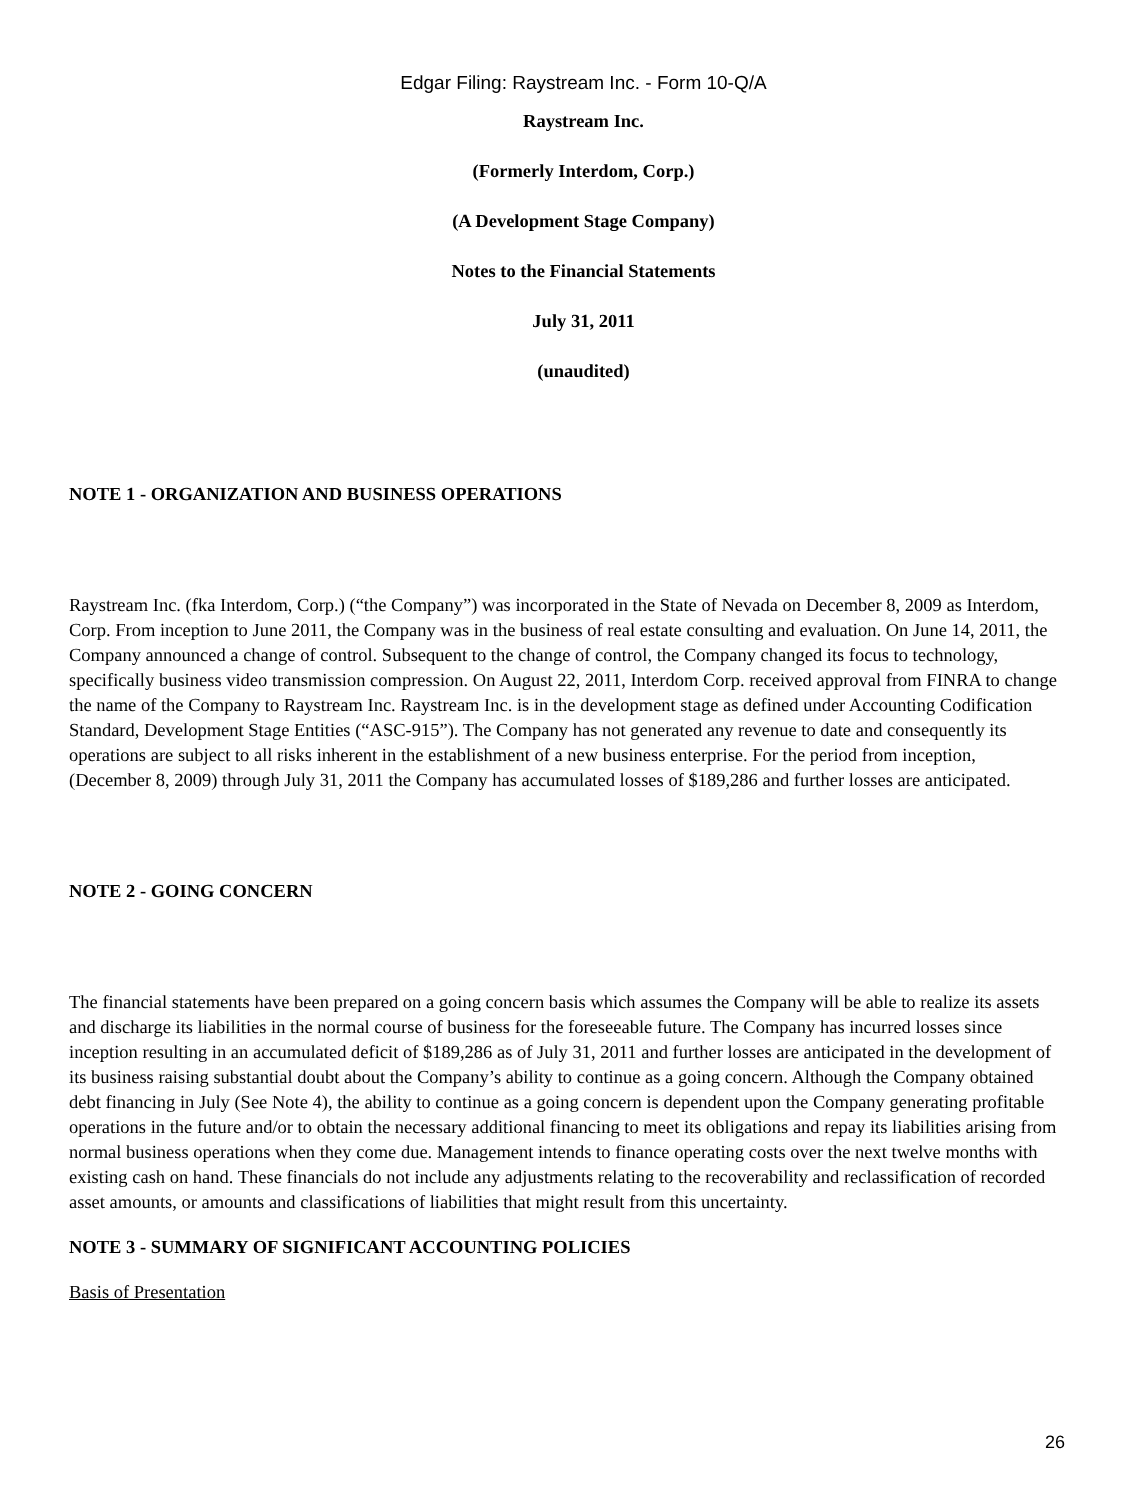Edgar Filing: Raystream Inc. - Form 10-Q/A
Raystream Inc.
(Formerly Interdom, Corp.)
(A Development Stage Company)
Notes to the Financial Statements
July 31, 2011
(unaudited)
NOTE 1 - ORGANIZATION AND BUSINESS OPERATIONS
Raystream Inc. (fka Interdom, Corp.) (“the Company”) was incorporated in the State of Nevada on December 8, 2009 as Interdom, Corp. From inception to June 2011, the Company was in the business of real estate consulting and evaluation. On June 14, 2011, the Company announced a change of control. Subsequent to the change of control, the Company changed its focus to technology, specifically business video transmission compression. On August 22, 2011, Interdom Corp. received approval from FINRA to change the name of the Company to Raystream Inc. Raystream Inc. is in the development stage as defined under Accounting Codification Standard, Development Stage Entities (“ASC-915”). The Company has not generated any revenue to date and consequently its operations are subject to all risks inherent in the establishment of a new business enterprise. For the period from inception, (December 8, 2009) through July 31, 2011 the Company has accumulated losses of $189,286 and further losses are anticipated.
NOTE 2 - GOING CONCERN
The financial statements have been prepared on a going concern basis which assumes the Company will be able to realize its assets and discharge its liabilities in the normal course of business for the foreseeable future. The Company has incurred losses since inception resulting in an accumulated deficit of $189,286 as of July 31, 2011 and further losses are anticipated in the development of its business raising substantial doubt about the Company’s ability to continue as a going concern. Although the Company obtained debt financing in July (See Note 4), the ability to continue as a going concern is dependent upon the Company generating profitable operations in the future and/or to obtain the necessary additional financing to meet its obligations and repay its liabilities arising from normal business operations when they come due. Management intends to finance operating costs over the next twelve months with existing cash on hand. These financials do not include any adjustments relating to the recoverability and reclassification of recorded asset amounts, or amounts and classifications of liabilities that might result from this uncertainty.
NOTE 3 - SUMMARY OF SIGNIFICANT ACCOUNTING POLICIES
Basis of Presentation
26